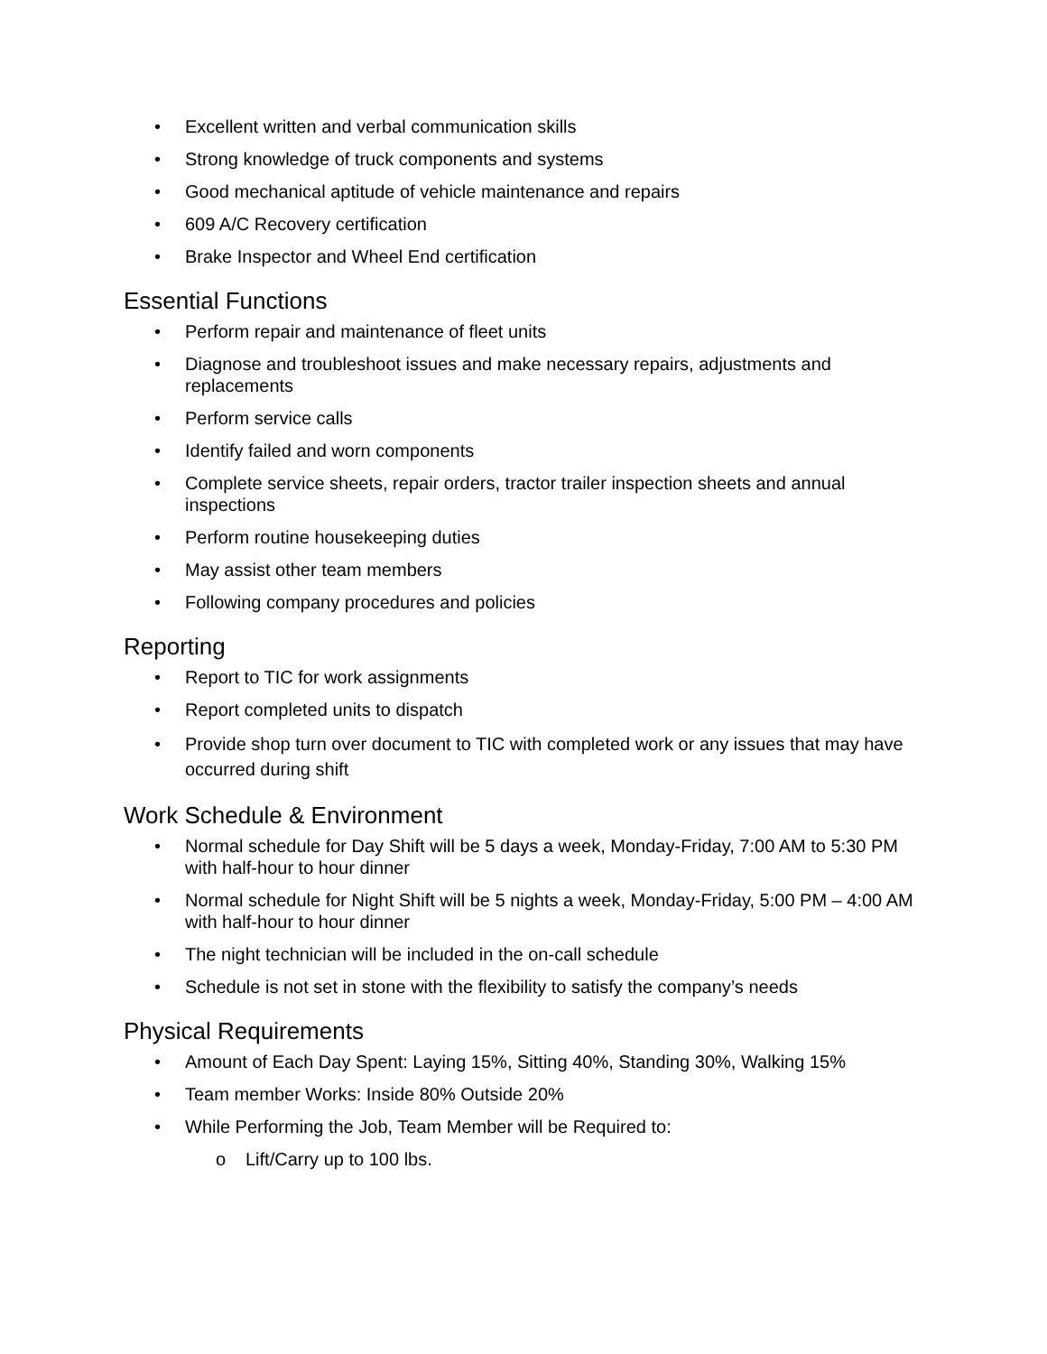• Excellent written and verbal communication skills
• Strong knowledge of truck components and systems
• Good mechanical aptitude of vehicle maintenance and repairs
• 609 A/C Recovery certification
• Brake Inspector and Wheel End certification
Essential Functions
• Perform repair and maintenance of fleet units
• Diagnose and troubleshoot issues and make necessary repairs, adjustments and replacements
• Perform service calls
• Identify failed and worn components
• Complete service sheets, repair orders, tractor trailer inspection sheets and annual inspections
• Perform routine housekeeping duties
• May assist other team members
• Following company procedures and policies
Reporting
• Report to TIC for work assignments
• Report completed units to dispatch
• Provide shop turn over document to TIC with completed work or any issues that may have occurred during shift
Work Schedule & Environment
• Normal schedule for Day Shift will be 5 days a week, Monday-Friday, 7:00 AM to 5:30 PM with half-hour to hour dinner
• Normal schedule for Night Shift will be 5 nights a week, Monday-Friday, 5:00 PM – 4:00 AM with half-hour to hour dinner
• The night technician will be included in the on-call schedule
• Schedule is not set in stone with the flexibility to satisfy the company’s needs
Physical Requirements
• Amount of Each Day Spent: Laying 15%, Sitting 40%, Standing 30%, Walking 15%
• Team member Works: Inside 80% Outside 20%
• While Performing the Job, Team Member will be Required to:
o Lift/Carry up to 100 lbs.